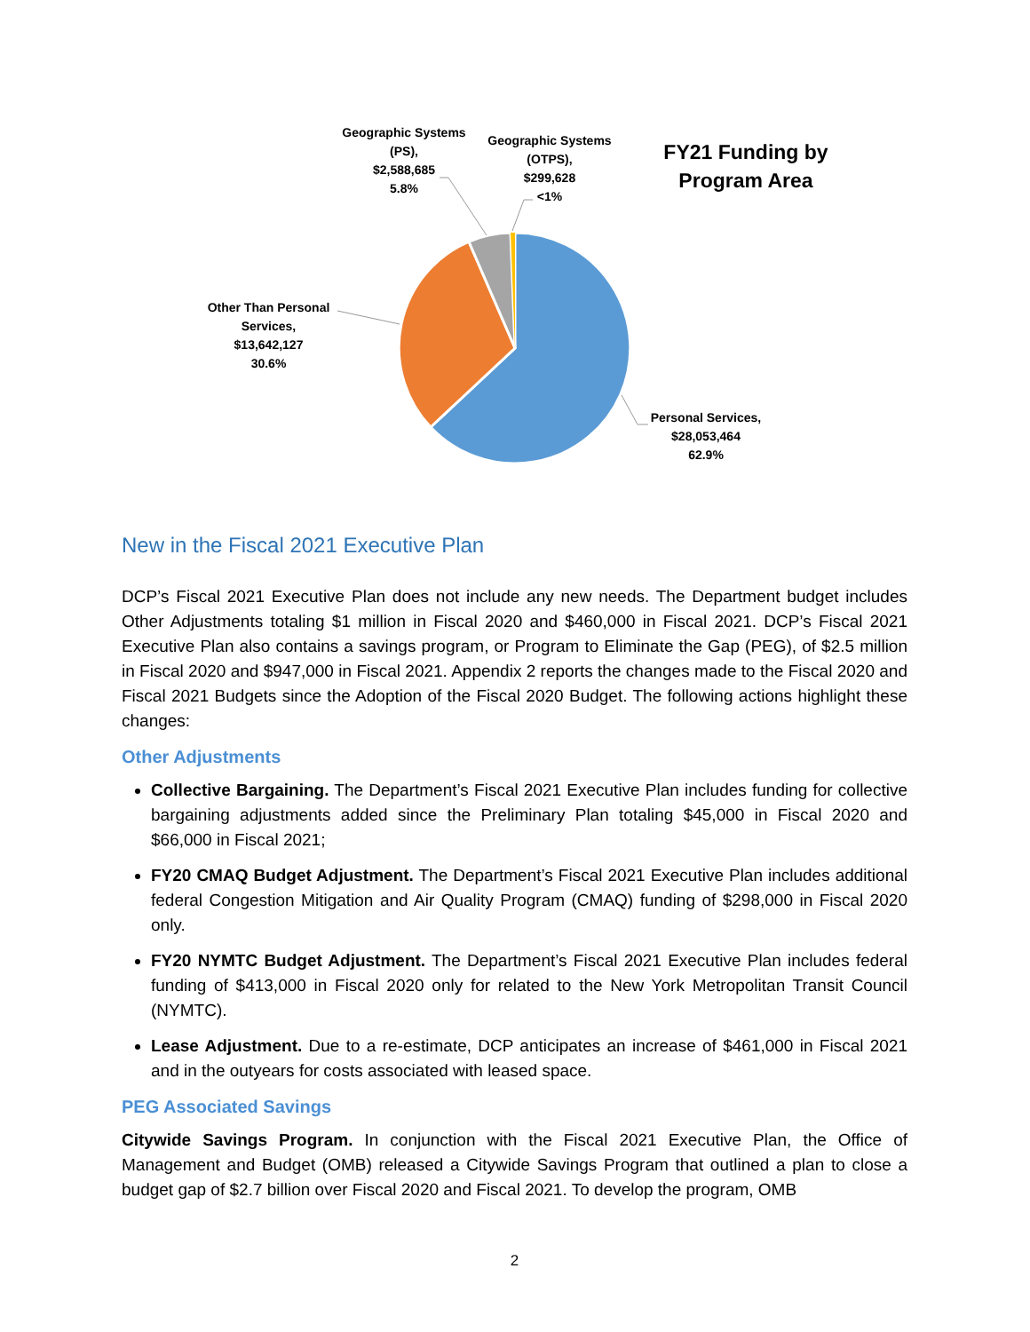Geographic Systems (PS),
$2,588,685
5.8%
Geographic Systems (OTPS),
$299,628
<1%
FY21 Funding by Program Area
Other Than Personal Services,
$13,642,127
30.6%
Personal Services,
$28,053,464
62.9%
New in the Fiscal 2021 Executive Plan
DCP’s Fiscal 2021 Executive Plan does not include any new needs. The Department budget includes Other Adjustments totaling $1 million in Fiscal 2020 and $460,000 in Fiscal 2021. DCP’s Fiscal 2021 Executive Plan also contains a savings program, or Program to Eliminate the Gap (PEG), of $2.5 million in Fiscal 2020 and $947,000 in Fiscal 2021. Appendix 2 reports the changes made to the Fiscal 2020 and Fiscal 2021 Budgets since the Adoption of the Fiscal 2020 Budget. The following actions highlight these changes:
Other Adjustments
Collective Bargaining. The Department’s Fiscal 2021 Executive Plan includes funding for collective bargaining adjustments added since the Preliminary Plan totaling $45,000 in Fiscal 2020 and $66,000 in Fiscal 2021;
FY20 CMAQ Budget Adjustment. The Department’s Fiscal 2021 Executive Plan includes additional federal Congestion Mitigation and Air Quality Program (CMAQ) funding of $298,000 in Fiscal 2020 only.
FY20 NYMTC Budget Adjustment. The Department’s Fiscal 2021 Executive Plan includes federal funding of $413,000 in Fiscal 2020 only for related to the New York Metropolitan Transit Council (NYMTC).
Lease Adjustment. Due to a re-estimate, DCP anticipates an increase of $461,000 in Fiscal 2021 and in the outyears for costs associated with leased space.
PEG Associated Savings
Citywide Savings Program. In conjunction with the Fiscal 2021 Executive Plan, the Office of Management and Budget (OMB) released a Citywide Savings Program that outlined a plan to close a budget gap of $2.7 billion over Fiscal 2020 and Fiscal 2021. To develop the program, OMB
2